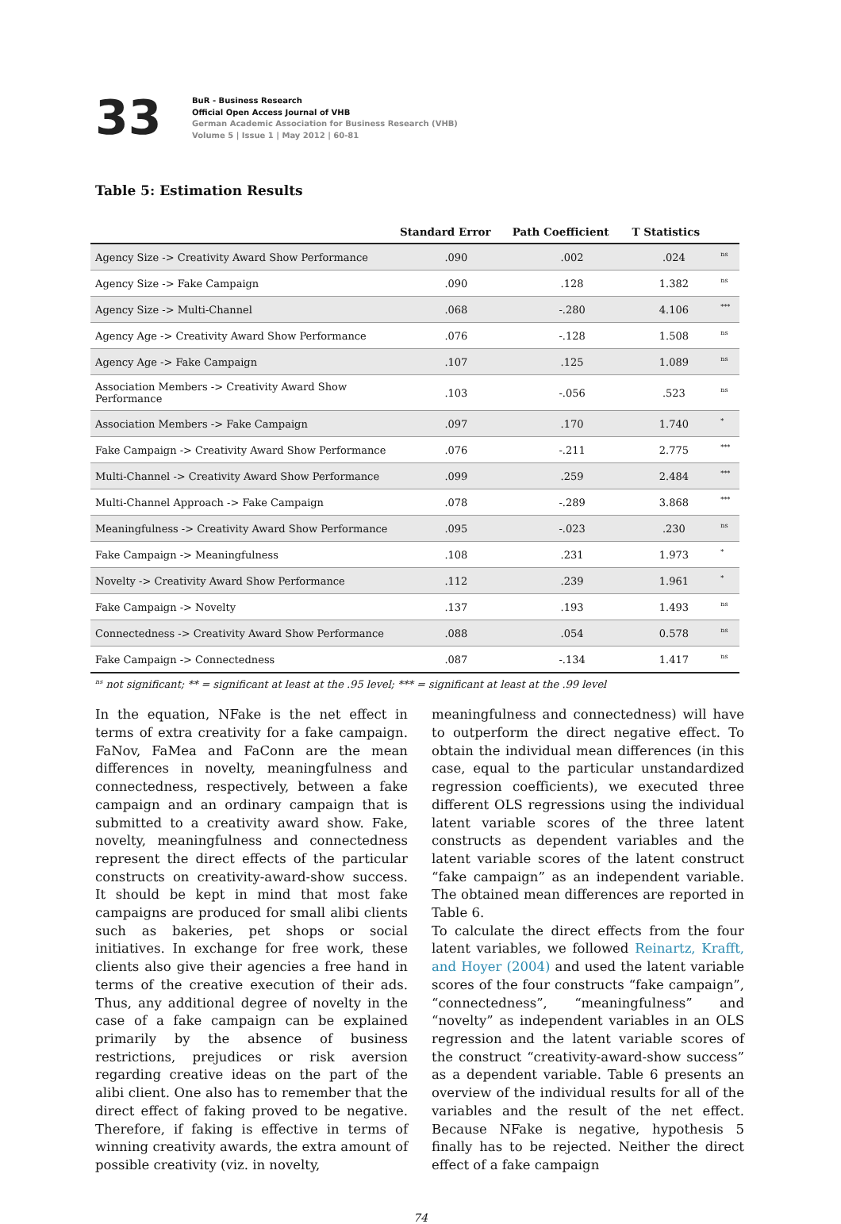33
BuR - Business Research
Official Open Access Journal of VHB
German Academic Association for Business Research (VHB)
Volume 5 | Issue 1 | May 2012 | 60-81
Table 5: Estimation Results
| | Standard Error | Path Coefficient | T Statistics | |
| --- | --- | --- | --- | --- |
| Agency Size -> Creativity Award Show Performance | .090 | .002 | .024 | <sup>ns</sup> |
| Agency Size -> Fake Campaign | .090 | .128 | 1.382 | <sup>ns</sup> |
| Agency Size -> Multi-Channel | .068 | -.280 | 4.106 | <sup>***</sup> |
| Agency Age -> Creativity Award Show Performance | .076 | -.128 | 1.508 | <sup>ns</sup> |
| Agency Age -> Fake Campaign | .107 | .125 | 1.089 | <sup>ns</sup> |
| Association Members -> Creativity Award Show Performance | .103 | -.056 | .523 | <sup>ns</sup> |
| Association Members -> Fake Campaign | .097 | .170 | 1.740 | <sup>*</sup> |
| Fake Campaign -> Creativity Award Show Performance | .076 | -.211 | 2.775 | <sup>***</sup> |
| Multi-Channel -> Creativity Award Show Performance | .099 | .259 | 2.484 | <sup>***</sup> |
| Multi-Channel Approach -> Fake Campaign | .078 | -.289 | 3.868 | <sup>***</sup> |
| Meaningfulness -> Creativity Award Show Performance | .095 | -.023 | .230 | <sup>ns</sup> |
| Fake Campaign -> Meaningfulness | .108 | .231 | 1.973 | <sup>*</sup> |
| Novelty -> Creativity Award Show Performance | .112 | .239 | 1.961 | <sup>*</sup> |
| Fake Campaign -> Novelty | .137 | .193 | 1.493 | <sup>ns</sup> |
| Connectedness -> Creativity Award Show Performance | .088 | .054 | 0.578 | <sup>ns</sup> |
| Fake Campaign -> Connectedness | .087 | -.134 | 1.417 | <sup>ns</sup> |
<sup>ns</sup> not significant; ** = significant at least at the .95 level; *** = significant at least at the .99 level
In the equation, NFake is the net effect in terms of extra creativity for a fake campaign. FaNov, FaMea and FaConn are the mean differences in novelty, meaningfulness and connectedness, respectively, between a fake campaign and an ordinary campaign that is submitted to a creativity award show. Fake, novelty, meaningfulness and connectedness represent the direct effects of the particular constructs on creativity-award-show success. It should be kept in mind that most fake campaigns are produced for small alibi clients such as bakeries, pet shops or social initiatives. In exchange for free work, these clients also give their agencies a free hand in terms of the creative execution of their ads. Thus, any additional degree of novelty in the case of a fake campaign can be explained primarily by the absence of business restrictions, prejudices or risk aversion regarding creative ideas on the part of the alibi client. One also has to remember that the direct effect of faking proved to be negative. Therefore, if faking is effective in terms of winning creativity awards, the extra amount of possible creativity (viz. in novelty,
meaningfulness and connectedness) will have to outperform the direct negative effect. To obtain the individual mean differences (in this case, equal to the particular unstandardized regression coefficients), we executed three different OLS regressions using the individual latent variable scores of the three latent constructs as dependent variables and the latent variable scores of the latent construct “fake campaign” as an independent variable. The obtained mean differences are reported in Table 6.
To calculate the direct effects from the four latent variables, we followed Reinartz, Krafft, and Hoyer (2004) and used the latent variable scores of the four constructs “fake campaign”, “connectedness”, “meaningfulness” and “novelty” as independent variables in an OLS regression and the latent variable scores of the construct “creativity-award-show success” as a dependent variable. Table 6 presents an overview of the individual results for all of the variables and the result of the net effect. Because NFake is negative, hypothesis 5 finally has to be rejected. Neither the direct effect of a fake campaign
74